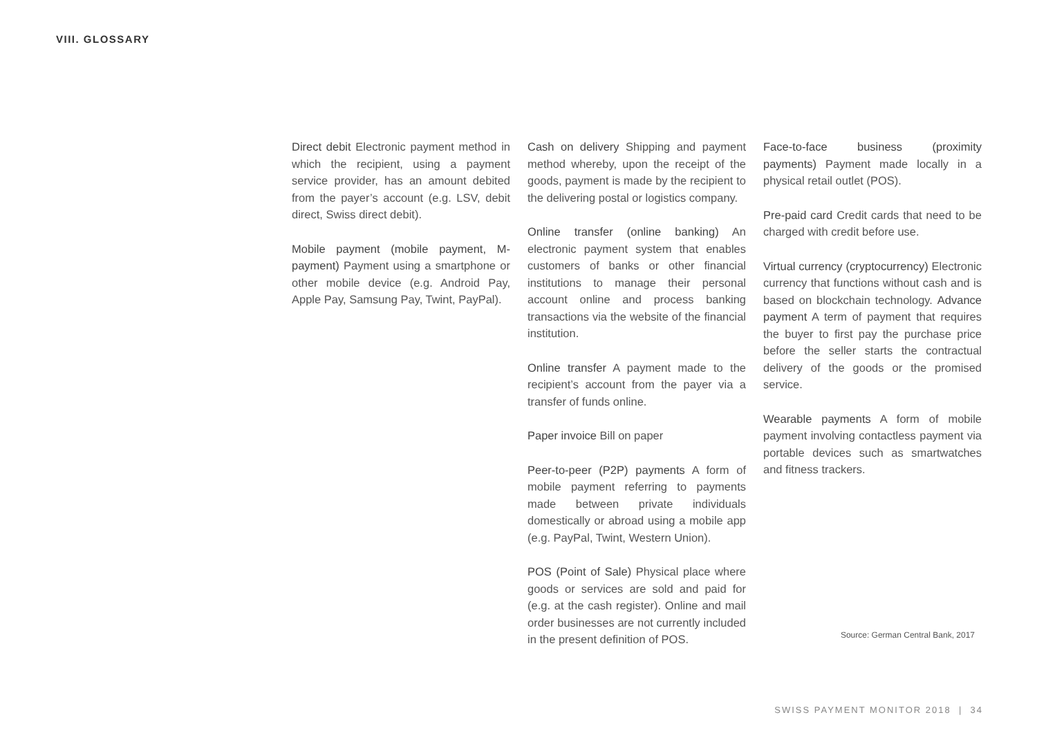VIII. GLOSSARY
Direct debit Electronic payment method in which the recipient, using a payment service provider, has an amount debited from the payer’s account (e.g. LSV, debit direct, Swiss direct debit).
Mobile payment (mobile payment, M-payment) Payment using a smartphone or other mobile device (e.g. Android Pay, Apple Pay, Samsung Pay, Twint, PayPal).
Cash on delivery Shipping and payment method whereby, upon the receipt of the goods, payment is made by the recipient to the delivering postal or logistics company.
Online transfer (online banking) An electronic payment system that enables customers of banks or other financial institutions to manage their personal account online and process banking transactions via the website of the financial institution.
Online transfer A payment made to the recipient’s account from the payer via a transfer of funds online.
Paper invoice Bill on paper
Peer-to-peer (P2P) payments A form of mobile payment referring to payments made between private individuals domestically or abroad using a mobile app (e.g. PayPal, Twint, Western Union).
POS (Point of Sale) Physical place where goods or services are sold and paid for (e.g. at the cash register). Online and mail order businesses are not currently included in the present definition of POS.
Face-to-face business (proximity payments) Payment made locally in a physical retail outlet (POS).
Pre-paid card Credit cards that need to be charged with credit before use.
Virtual currency (cryptocurrency) Electronic currency that functions without cash and is based on blockchain technology. Advance payment A term of payment that requires the buyer to first pay the purchase price before the seller starts the contractual delivery of the goods or the promised service.
Wearable payments A form of mobile payment involving contactless payment via portable devices such as smartwatches and fitness trackers.
Source: German Central Bank, 2017
SWISS PAYMENT MONITOR 2018 | 34